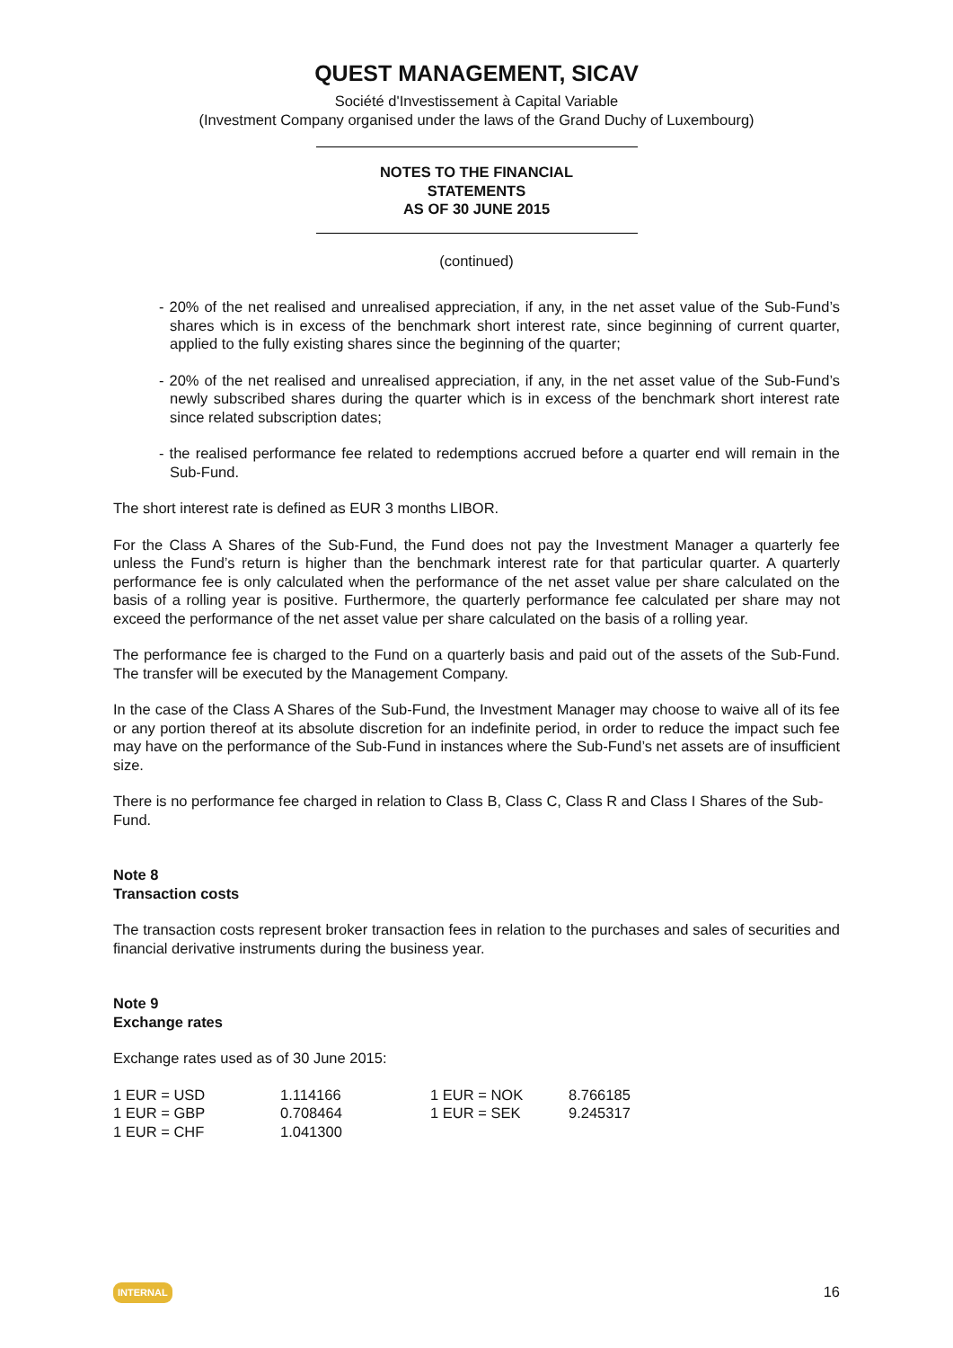QUEST MANAGEMENT, SICAV
Société d'Investissement à Capital Variable
(Investment Company organised under the laws of the Grand Duchy of Luxembourg)
NOTES TO THE FINANCIAL
STATEMENTS
AS OF 30 JUNE 2015
(continued)
- 20% of the net realised and unrealised appreciation, if any, in the net asset value of the Sub-Fund’s shares which is in excess of the benchmark short interest rate, since beginning of current quarter, applied to the fully existing shares since the beginning of the quarter;
- 20% of the net realised and unrealised appreciation, if any, in the net asset value of the Sub-Fund’s newly subscribed shares during the quarter which is in excess of the benchmark short interest rate since related subscription dates;
- the realised performance fee related to redemptions accrued before a quarter end will remain in the Sub-Fund.
The short interest rate is defined as EUR 3 months LIBOR.
For the Class A Shares of the Sub-Fund, the Fund does not pay the Investment Manager a quarterly fee unless the Fund’s return is higher than the benchmark interest rate for that particular quarter. A quarterly performance fee is only calculated when the performance of the net asset value per share calculated on the basis of a rolling year is positive. Furthermore, the quarterly performance fee calculated per share may not exceed the performance of the net asset value per share calculated on the basis of a rolling year.
The performance fee is charged to the Fund on a quarterly basis and paid out of the assets of the Sub-Fund. The transfer will be executed by the Management Company.
In the case of the Class A Shares of the Sub-Fund, the Investment Manager may choose to waive all of its fee or any portion thereof at its absolute discretion for an indefinite period, in order to reduce the impact such fee may have on the performance of the Sub-Fund in instances where the Sub-Fund’s net assets are of insufficient size.
There is no performance fee charged in relation to Class B, Class C, Class R and Class I Shares of the Sub-Fund.
Note 8
Transaction costs
The transaction costs represent broker transaction fees in relation to the purchases and sales of securities and financial derivative instruments during the business year.
Note 9
Exchange rates
Exchange rates used as of 30 June 2015:
| 1 EUR = USD | 1.114166 | 1 EUR = NOK | 8.766185 |
| 1 EUR = GBP | 0.708464 | 1 EUR = SEK | 9.245317 |
| 1 EUR = CHF | 1.041300 | | |
INTERNAL 16